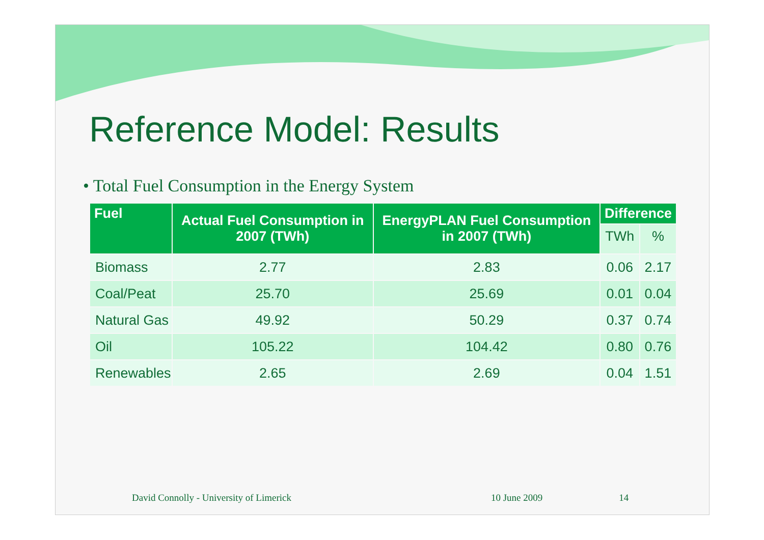Reference Model: Results
• Total Fuel Consumption in the Energy System
| Fuel | Actual Fuel Consumption in 2007 (TWh) | EnergyPLAN Fuel Consumption in 2007 (TWh) | Difference | |
| --- | --- | --- | --- | --- |
| | | | TWh | % |
| Biomass | 2.77 | 2.83 | 0.06 | 2.17 |
| Coal/Peat | 25.70 | 25.69 | 0.01 | 0.04 |
| Natural Gas | 49.92 | 50.29 | 0.37 | 0.74 |
| Oil | 105.22 | 104.42 | 0.80 | 0.76 |
| Renewables | 2.65 | 2.69 | 0.04 | 1.51 |
David Connolly - University of Limerick 10 June 2009 14